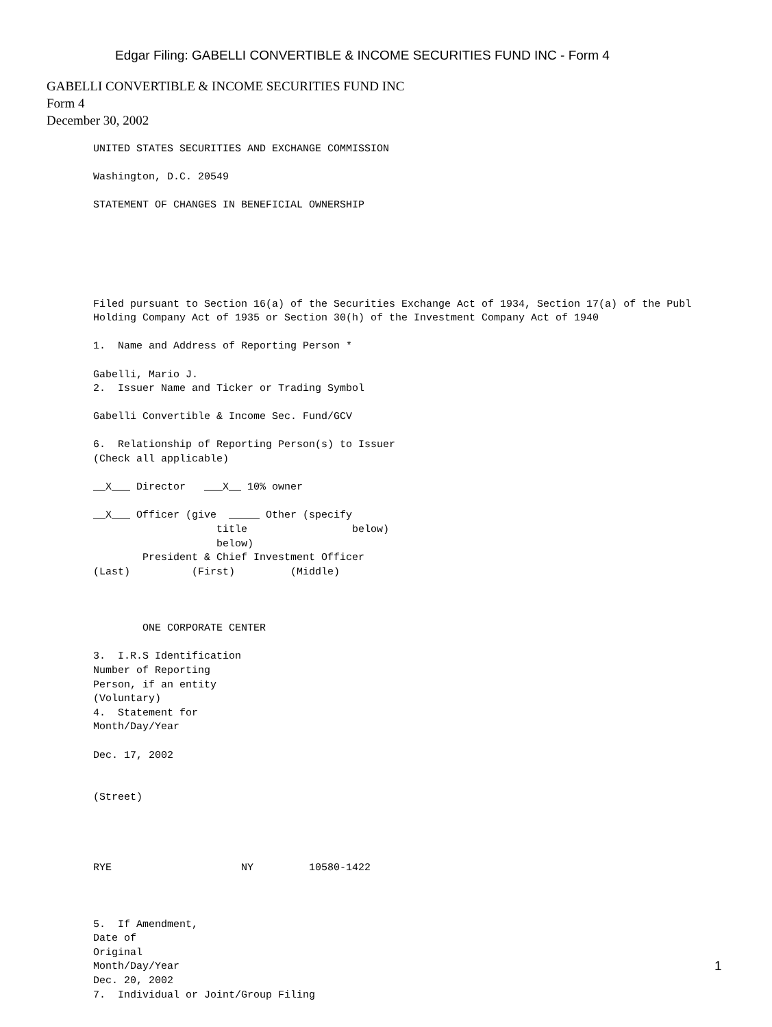Edgar Filing: GABELLI CONVERTIBLE & INCOME SECURITIES FUND INC - Form 4
GABELLI CONVERTIBLE & INCOME SECURITIES FUND INC
Form 4
December 30, 2002
UNITED STATES SECURITIES AND EXCHANGE COMMISSION

Washington, D.C. 20549

STATEMENT OF CHANGES IN BENEFICIAL OWNERSHIP






Filed pursuant to Section 16(a) of the Securities Exchange Act of 1934, Section 17(a) of the Publ
Holding Company Act of 1935 or Section 30(h) of the Investment Company Act of 1940

1.  Name and Address of Reporting Person *

Gabelli, Mario J.
2.  Issuer Name and Ticker or Trading Symbol

Gabelli Convertible & Income Sec. Fund/GCV

6.  Relationship of Reporting Person(s) to Issuer
(Check all applicable)

__X___ Director   ___X__ 10% owner

__X___ Officer (give  _____ Other (specify
                    title                 below)
                    below)
        President & Chief Investment Officer
(Last)          (First)         (Middle)



        ONE CORPORATE CENTER

3.  I.R.S Identification
Number of Reporting
Person, if an entity
(Voluntary)
4.  Statement for
Month/Day/Year

Dec. 17, 2002


(Street)




RYE                     NY         10580-1422



5.  If Amendment,
Date of
Original
Month/Day/Year
Dec. 20, 2002
7.  Individual or Joint/Group Filing
1